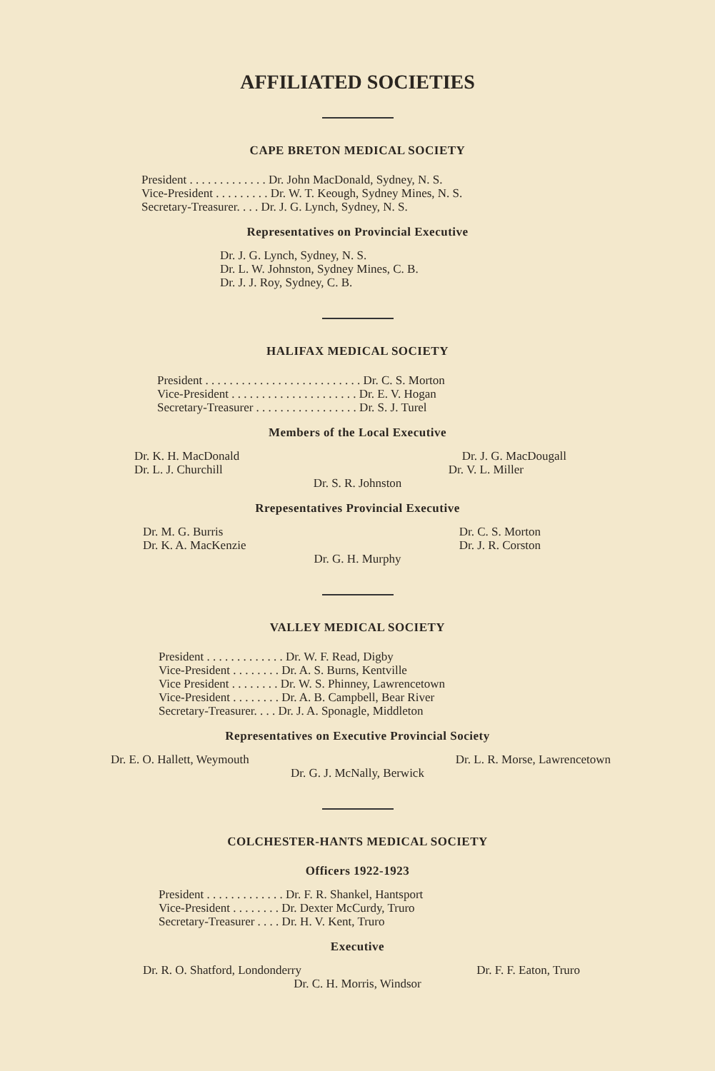AFFILIATED SOCIETIES
CAPE BRETON MEDICAL SOCIETY
President . . . . . . . . . . . . . Dr. John MacDonald, Sydney, N. S.
Vice-President . . . . . . . . . Dr. W. T. Keough, Sydney Mines, N. S.
Secretary-Treasurer. . . . Dr. J. G. Lynch, Sydney, N. S.
Representatives on Provincial Executive
Dr. J. G. Lynch, Sydney, N. S.
Dr. L. W. Johnston, Sydney Mines, C. B.
Dr. J. J. Roy, Sydney, C. B.
HALIFAX MEDICAL SOCIETY
President . . . . . . . . . . . . . . . . . . . . . . . . . . Dr. C. S. Morton
Vice-President . . . . . . . . . . . . . . . . . . . . . Dr. E. V. Hogan
Secretary-Treasurer . . . . . . . . . . . . . . . . . Dr. S. J. Turel
Members of the Local Executive
Dr. K. H. MacDonald Dr. J. G. MacDougall
Dr. L. J. Churchill Dr. V. L. Miller
Dr. S. R. Johnston
Rrepesentatives Provincial Executive
Dr. M. G. Burris Dr. C. S. Morton
Dr. K. A. MacKenzie Dr. J. R. Corston
Dr. G. H. Murphy
VALLEY MEDICAL SOCIETY
President . . . . . . . . . . . . . Dr. W. F. Read, Digby
Vice-President . . . . . . . . Dr. A. S. Burns, Kentville
Vice President . . . . . . . . Dr. W. S. Phinney, Lawrencetown
Vice-President . . . . . . . . Dr. A. B. Campbell, Bear River
Secretary-Treasurer. . . . Dr. J. A. Sponagle, Middleton
Representatives on Executive Provincial Society
Dr. E. O. Hallett, Weymouth Dr. L. R. Morse, Lawrencetown
Dr. G. J. McNally, Berwick
COLCHESTER-HANTS MEDICAL SOCIETY
Officers 1922-1923
President . . . . . . . . . . . . . Dr. F. R. Shankel, Hantsport
Vice-President . . . . . . . . Dr. Dexter McCurdy, Truro
Secretary-Treasurer . . . . Dr. H. V. Kent, Truro
Executive
Dr. R. O. Shatford, Londonderry Dr. F. F. Eaton, Truro
Dr. C. H. Morris, Windsor